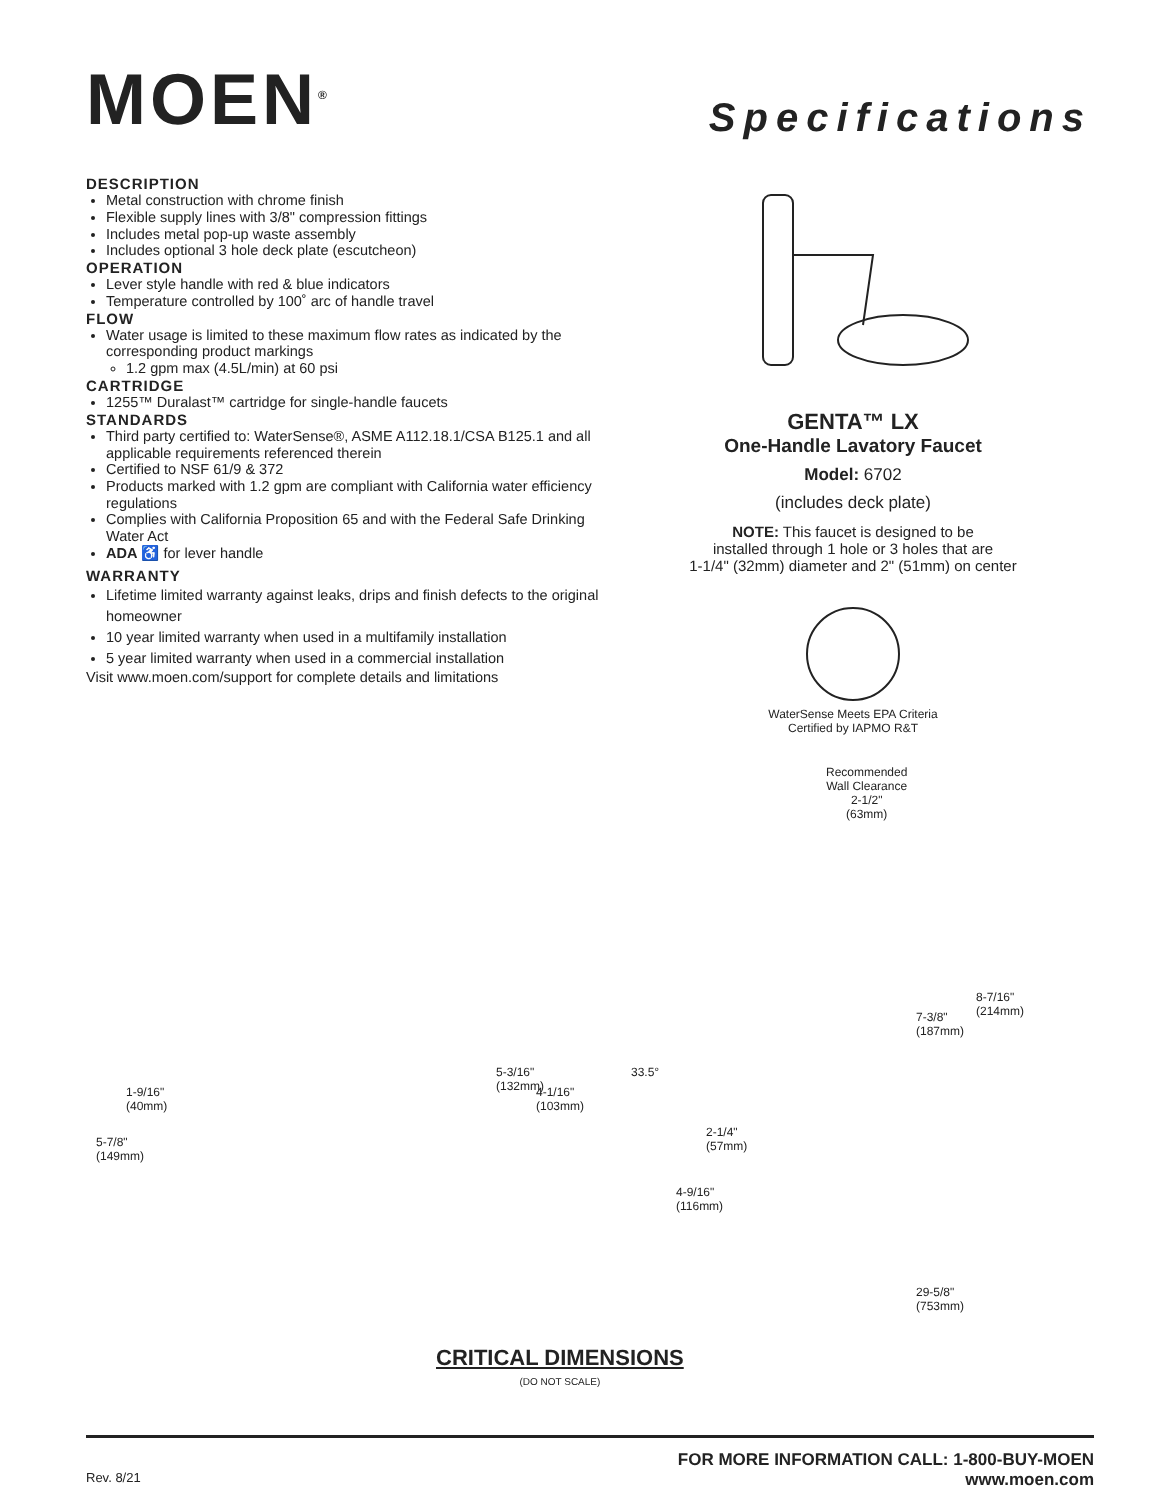MOEN<sup>®</sup>
Specifications
DESCRIPTION
Metal construction with chrome finish
Flexible supply lines with 3/8" compression fittings
Includes metal pop-up waste assembly
Includes optional 3 hole deck plate (escutcheon)
OPERATION
Lever style handle with red & blue indicators
Temperature controlled by 100˚ arc of handle travel
FLOW
Water usage is limited to these maximum flow rates as indicated by the corresponding product markings
1.2 gpm max (4.5L/min) at 60 psi
CARTRIDGE
1255™ Duralast™ cartridge for single-handle faucets
STANDARDS
Third party certified to: WaterSense®, ASME A112.18.1/CSA B125.1 and all applicable requirements referenced therein
Certified to NSF 61/9 & 372
Products marked with 1.2 gpm are compliant with California water efficiency regulations
Complies with California Proposition 65 and with the Federal Safe Drinking Water Act
ADA ♿ for lever handle
WARRANTY
Lifetime limited warranty against leaks, drips and finish defects to the original homeowner
10 year limited warranty when used in a multifamily installation
5 year limited warranty when used in a commercial installation
Visit www.moen.com/support for complete details and limitations
GENTA™ LX
One-Handle Lavatory Faucet
Model: 6702
(includes deck plate)
NOTE: This faucet is designed to be
installed through 1 hole or 3 holes that are
1-1/4" (32mm) diameter and 2" (51mm) on center
WaterSense Meets EPA Criteria
Certified by IAPMO R&T
1-9/16"
(40mm)
5-7/8"
(149mm)
Recommended
Wall Clearance
2-1/2"
(63mm)
5-3/16"
(132mm)
4-1/16"
(103mm)
33.5°
2-1/4"
(57mm)
4-9/16"
(116mm)
7-3/8"
(187mm)
8-7/16"
(214mm)
29-5/8"
(753mm)
CRITICAL DIMENSIONS
(DO NOT SCALE)
Rev. 8/21
FOR MORE INFORMATION CALL: 1-800-BUY-MOEN
www.moen.com